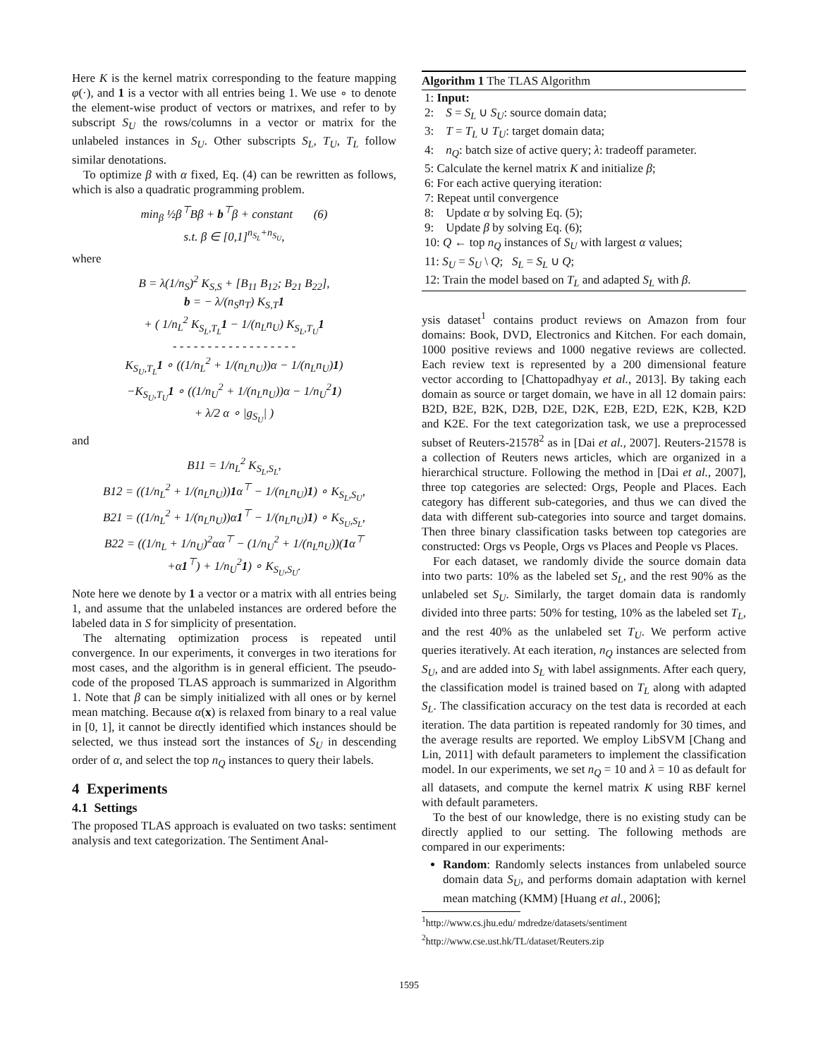Here K is the kernel matrix corresponding to the feature mapping φ(·), and 1 is a vector with all entries being 1. We use ∘ to denote the element-wise product of vectors or matrixes, and refer to by subscript S<sub>U</sub> the rows/columns in a vector or matrix for the unlabeled instances in S<sub>U</sub>. Other subscripts S<sub>L</sub>, T<sub>U</sub>, T<sub>L</sub> follow similar denotations.
To optimize β with α fixed, Eq. (4) can be rewritten as follows, which is also a quadratic programming problem.
min<sub>β</sub> ½β<sup>⊤</sup>Bβ + b<sup>⊤</sup>β + constant (6)
s.t. β ∈ [0,1]<sup>n<sub>S<sub>L</sub></sub>+n<sub>S<sub>U</sub></sub></sup>,
where
B = λ(1/n<sub>S</sub>)<sup>2</sup> K<sub>S,S</sub> + [B<sub>11</sub> B<sub>12</sub>; B<sub>21</sub> B<sub>22</sub>],
b = − λ/(n<sub>S</sub>n<sub>T</sub>) K<sub>S,T</sub>1
+ ( 1/n<sub>L</sub><sup>2</sup> K<sub>S<sub>L</sub>,T<sub>L</sub></sub>1 − 1/(n<sub>L</sub>n<sub>U</sub>) K<sub>S<sub>L</sub>,T<sub>U</sub></sub>1
- - - - - - - - - - - - - - - - - -
K<sub>S<sub>U</sub>,T<sub>L</sub></sub>1 ∘ ((1/n<sub>L</sub><sup>2</sup> + 1/(n<sub>L</sub>n<sub>U</sub>))α − 1/(n<sub>L</sub>n<sub>U</sub>)1)
−K<sub>S<sub>U</sub>,T<sub>U</sub></sub>1 ∘ ((1/n<sub>U</sub><sup>2</sup> + 1/(n<sub>L</sub>n<sub>U</sub>))α − 1/n<sub>U</sub><sup>2</sup>1)
+ λ/2 α ∘ |g<sub>S<sub>U</sub></sub>| )
and
B11 = 1/n<sub>L</sub><sup>2</sup> K<sub>S<sub>L</sub>,S<sub>L</sub></sub>,
B12 = ((1/n<sub>L</sub><sup>2</sup> + 1/(n<sub>L</sub>n<sub>U</sub>))1α<sup>⊤</sup> − 1/(n<sub>L</sub>n<sub>U</sub>)1) ∘ K<sub>S<sub>L</sub>,S<sub>U</sub></sub>,
B21 = ((1/n<sub>L</sub><sup>2</sup> + 1/(n<sub>L</sub>n<sub>U</sub>))α1<sup>⊤</sup> − 1/(n<sub>L</sub>n<sub>U</sub>)1) ∘ K<sub>S<sub>U</sub>,S<sub>L</sub></sub>,
B22 = ((1/n<sub>L</sub> + 1/n<sub>U</sub>)<sup>2</sup>αα<sup>⊤</sup> − (1/n<sub>U</sub><sup>2</sup> + 1/(n<sub>L</sub>n<sub>U</sub>))(1α<sup>⊤</sup>
+α1<sup>⊤</sup>) + 1/n<sub>U</sub><sup>2</sup>1) ∘ K<sub>S<sub>U</sub>,S<sub>U</sub></sub>.
Note here we denote by 1 a vector or a matrix with all entries being 1, and assume that the unlabeled instances are ordered before the labeled data in S for simplicity of presentation.
The alternating optimization process is repeated until convergence. In our experiments, it converges in two iterations for most cases, and the algorithm is in general efficient. The pseudo-code of the proposed TLAS approach is summarized in Algorithm 1. Note that β can be simply initialized with all ones or by kernel mean matching. Because α(x) is relaxed from binary to a real value in [0, 1], it cannot be directly identified which instances should be selected, we thus instead sort the instances of S<sub>U</sub> in descending order of α, and select the top n<sub>Q</sub> instances to query their labels.
4 Experiments
4.1 Settings
The proposed TLAS approach is evaluated on two tasks: sentiment analysis and text categorization. The Sentiment Anal-
Algorithm 1 The TLAS Algorithm
1: Input:
2: S = S<sub>L</sub> ∪ S<sub>U</sub>: source domain data;
3: T = T<sub>L</sub> ∪ T<sub>U</sub>: target domain data;
4: n<sub>Q</sub>: batch size of active query; λ: tradeoff parameter.
5: Calculate the kernel matrix K and initialize β;
6: For each active querying iteration:
7: Repeat until convergence
8: Update α by solving Eq. (5);
9: Update β by solving Eq. (6);
10: Q ← top n<sub>Q</sub> instances of S<sub>U</sub> with largest α values;
11: S<sub>U</sub> = S<sub>U</sub> \ Q; S<sub>L</sub> = S<sub>L</sub> ∪ Q;
12: Train the model based on T<sub>L</sub> and adapted S<sub>L</sub> with β.
ysis dataset<sup>1</sup> contains product reviews on Amazon from four domains: Book, DVD, Electronics and Kitchen. For each domain, 1000 positive reviews and 1000 negative reviews are collected. Each review text is represented by a 200 dimensional feature vector according to [Chattopadhyay et al., 2013]. By taking each domain as source or target domain, we have in all 12 domain pairs: B2D, B2E, B2K, D2B, D2E, D2K, E2B, E2D, E2K, K2B, K2D and K2E. For the text categorization task, we use a preprocessed subset of Reuters-21578<sup>2</sup> as in [Dai et al., 2007]. Reuters-21578 is a collection of Reuters news articles, which are organized in a hierarchical structure. Following the method in [Dai et al., 2007], three top categories are selected: Orgs, People and Places. Each category has different sub-categories, and thus we can dived the data with different sub-categories into source and target domains. Then three binary classification tasks between top categories are constructed: Orgs vs People, Orgs vs Places and People vs Places.
For each dataset, we randomly divide the source domain data into two parts: 10% as the labeled set S<sub>L</sub>, and the rest 90% as the unlabeled set S<sub>U</sub>. Similarly, the target domain data is randomly divided into three parts: 50% for testing, 10% as the labeled set T<sub>L</sub>, and the rest 40% as the unlabeled set T<sub>U</sub>. We perform active queries iteratively. At each iteration, n<sub>Q</sub> instances are selected from S<sub>U</sub>, and are added into S<sub>L</sub> with label assignments. After each query, the classification model is trained based on T<sub>L</sub> along with adapted S<sub>L</sub>. The classification accuracy on the test data is recorded at each iteration. The data partition is repeated randomly for 30 times, and the average results are reported. We employ LibSVM [Chang and Lin, 2011] with default parameters to implement the classification model. In our experiments, we set n<sub>Q</sub> = 10 and λ = 10 as default for all datasets, and compute the kernel matrix K using RBF kernel with default parameters.
To the best of our knowledge, there is no existing study can be directly applied to our setting. The following methods are compared in our experiments:
Random: Randomly selects instances from unlabeled source domain data S<sub>U</sub>, and performs domain adaptation with kernel mean matching (KMM) [Huang et al., 2006];
<sup>1</sup> http://www.cs.jhu.edu/ mdredze/datasets/sentiment
<sup>2</sup> http://www.cse.ust.hk/TL/dataset/Reuters.zip
1595